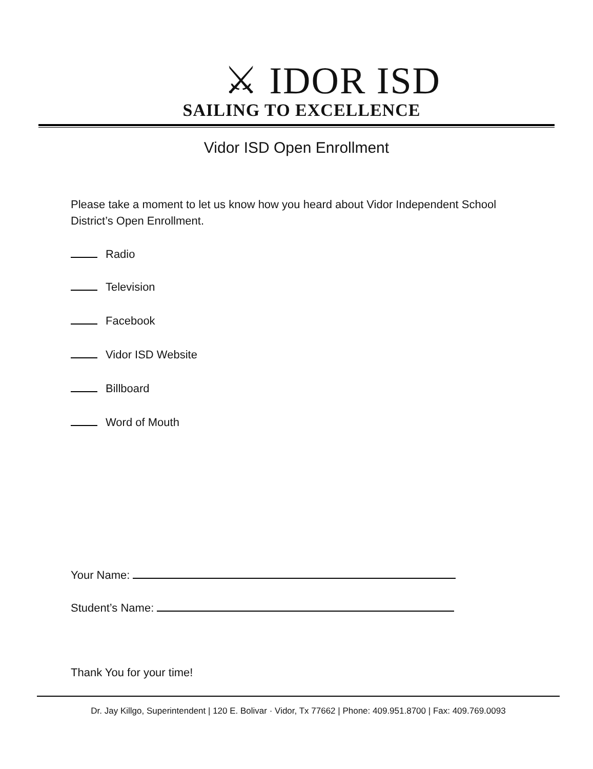⚔ IDOR ISD
SAILING TO EXCELLENCE
Vidor ISD Open Enrollment
Please take a moment to let us know how you heard about Vidor Independent School District’s Open Enrollment.
Radio
Television
Facebook
Vidor ISD Website
Billboard
Word of Mouth
Your Name:
Student’s Name:
Thank You for your time!
Dr. Jay Killgo, Superintendent | 120 E. Bolivar · Vidor, Tx 77662 | Phone: 409.951.8700 | Fax: 409.769.0093